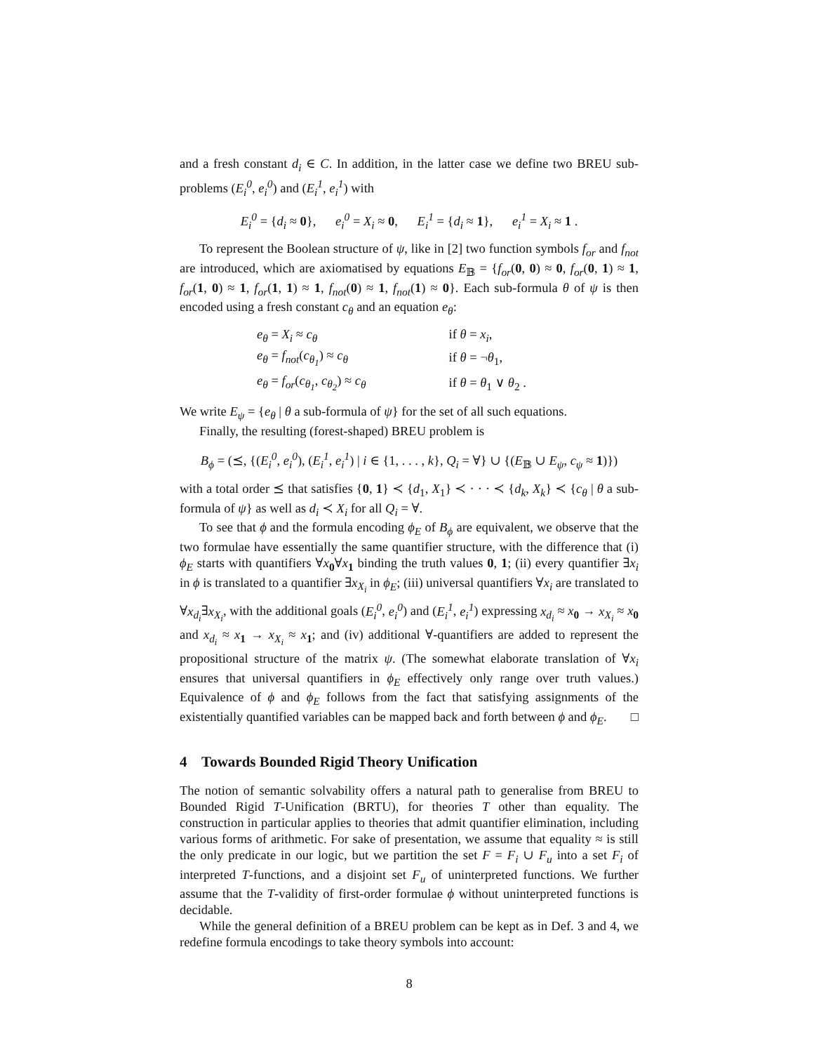and a fresh constant d<sub>i</sub> ∈ C. In addition, in the latter case we define two BREU sub-problems (E<sub>i</sub><sup>0</sup>, e<sub>i</sub><sup>0</sup>) and (E<sub>i</sub><sup>1</sup>, e<sub>i</sub><sup>1</sup>) with
E<sub>i</sub><sup>0</sup> = {d<sub>i</sub> ≈ 0}, e<sub>i</sub><sup>0</sup> = X<sub>i</sub> ≈ 0, E<sub>i</sub><sup>1</sup> = {d<sub>i</sub> ≈ 1}, e<sub>i</sub><sup>1</sup> = X<sub>i</sub> ≈ 1 .
To represent the Boolean structure of ψ, like in [2] two function symbols f<sub>or</sub> and f<sub>not</sub> are introduced, which are axiomatised by equations E<sub>𝔹</sub> = {f<sub>or</sub>(0, 0) ≈ 0, f<sub>or</sub>(0, 1) ≈ 1, f<sub>or</sub>(1, 0) ≈ 1, f<sub>or</sub>(1, 1) ≈ 1, f<sub>not</sub>(0) ≈ 1, f<sub>not</sub>(1) ≈ 0}. Each sub-formula θ of ψ is then encoded using a fresh constant c<sub>θ</sub> and an equation e<sub>θ</sub>:
| e<sub>θ</sub> = X<sub>i</sub> ≈ c<sub>θ</sub> | if θ = x<sub>i</sub> , |
| e<sub>θ</sub> = f<sub>not</sub> ( c<sub>θ<sub>1</sub></sub> ) ≈ c<sub>θ</sub> | if θ = ¬ θ<sub>1</sub>, |
| e<sub>θ</sub> = f<sub>or</sub> ( c<sub>θ<sub>1</sub></sub> , c<sub>θ<sub>2</sub></sub> ) ≈ c<sub>θ</sub> | if θ = θ<sub>1</sub> ∨ θ<sub>2</sub> . |
We write E<sub>ψ</sub> = {e<sub>θ</sub> | θ a sub-formula of ψ} for the set of all such equations.
Finally, the resulting (forest-shaped) BREU problem is
B<sub>ϕ</sub> = (⪯, {(E<sub>i</sub><sup>0</sup>, e<sub>i</sub><sup>0</sup>), (E<sub>i</sub><sup>1</sup>, e<sub>i</sub><sup>1</sup>) | i ∈ {1, . . . , k}, Q<sub>i</sub> = ∀} ∪ {(E<sub>𝔹</sub> ∪ E<sub>ψ</sub>, c<sub>ψ</sub> ≈ 1)})
with a total order ⪯ that satisfies {0, 1} ≺ {d<sub>1</sub>, X<sub>1</sub>} ≺ · · · ≺ {d<sub>k</sub>, X<sub>k</sub>} ≺ {c<sub>θ</sub> | θ a sub-formula of ψ} as well as d<sub>i</sub> ≺ X<sub>i</sub> for all Q<sub>i</sub> = ∀.
To see that ϕ and the formula encoding ϕ<sub>E</sub> of B<sub>ϕ</sub> are equivalent, we observe that the two formulae have essentially the same quantifier structure, with the difference that (i) ϕ<sub>E</sub> starts with quantifiers ∀x<sub>0</sub>∀x<sub>1</sub> binding the truth values 0, 1; (ii) every quantifier ∃x<sub>i</sub> in ϕ is translated to a quantifier ∃x<sub>X<sub>i</sub></sub> in ϕ<sub>E</sub>; (iii) universal quantifiers ∀x<sub>i</sub> are translated to ∀x<sub>d<sub>i</sub></sub>∃x<sub>X<sub>i</sub></sub>, with the additional goals (E<sub>i</sub><sup>0</sup>, e<sub>i</sub><sup>0</sup>) and (E<sub>i</sub><sup>1</sup>, e<sub>i</sub><sup>1</sup>) expressing x<sub>d<sub>i</sub></sub> ≈ x<sub>0</sub> → x<sub>X<sub>i</sub></sub> ≈ x<sub>0</sub> and x<sub>d<sub>i</sub></sub> ≈ x<sub>1</sub> → x<sub>X<sub>i</sub></sub> ≈ x<sub>1</sub>; and (iv) additional ∀-quantifiers are added to represent the propositional structure of the matrix ψ. (The somewhat elaborate translation of ∀x<sub>i</sub> ensures that universal quantifiers in ϕ<sub>E</sub> effectively only range over truth values.) Equivalence of ϕ and ϕ<sub>E</sub> follows from the fact that satisfying assignments of the existentially quantified variables can be mapped back and forth between ϕ and ϕ<sub>E</sub>. □
4 Towards Bounded Rigid Theory Unification
The notion of semantic solvability offers a natural path to generalise from BREU to Bounded Rigid T-Unification (BRTU), for theories T other than equality. The construction in particular applies to theories that admit quantifier elimination, including various forms of arithmetic. For sake of presentation, we assume that equality ≈ is still the only predicate in our logic, but we partition the set F = F<sub>i</sub> ∪ F<sub>u</sub> into a set F<sub>i</sub> of interpreted T-functions, and a disjoint set F<sub>u</sub> of uninterpreted functions. We further assume that the T-validity of first-order formulae ϕ without uninterpreted functions is decidable.
While the general definition of a BREU problem can be kept as in Def. 3 and 4, we redefine formula encodings to take theory symbols into account:
8